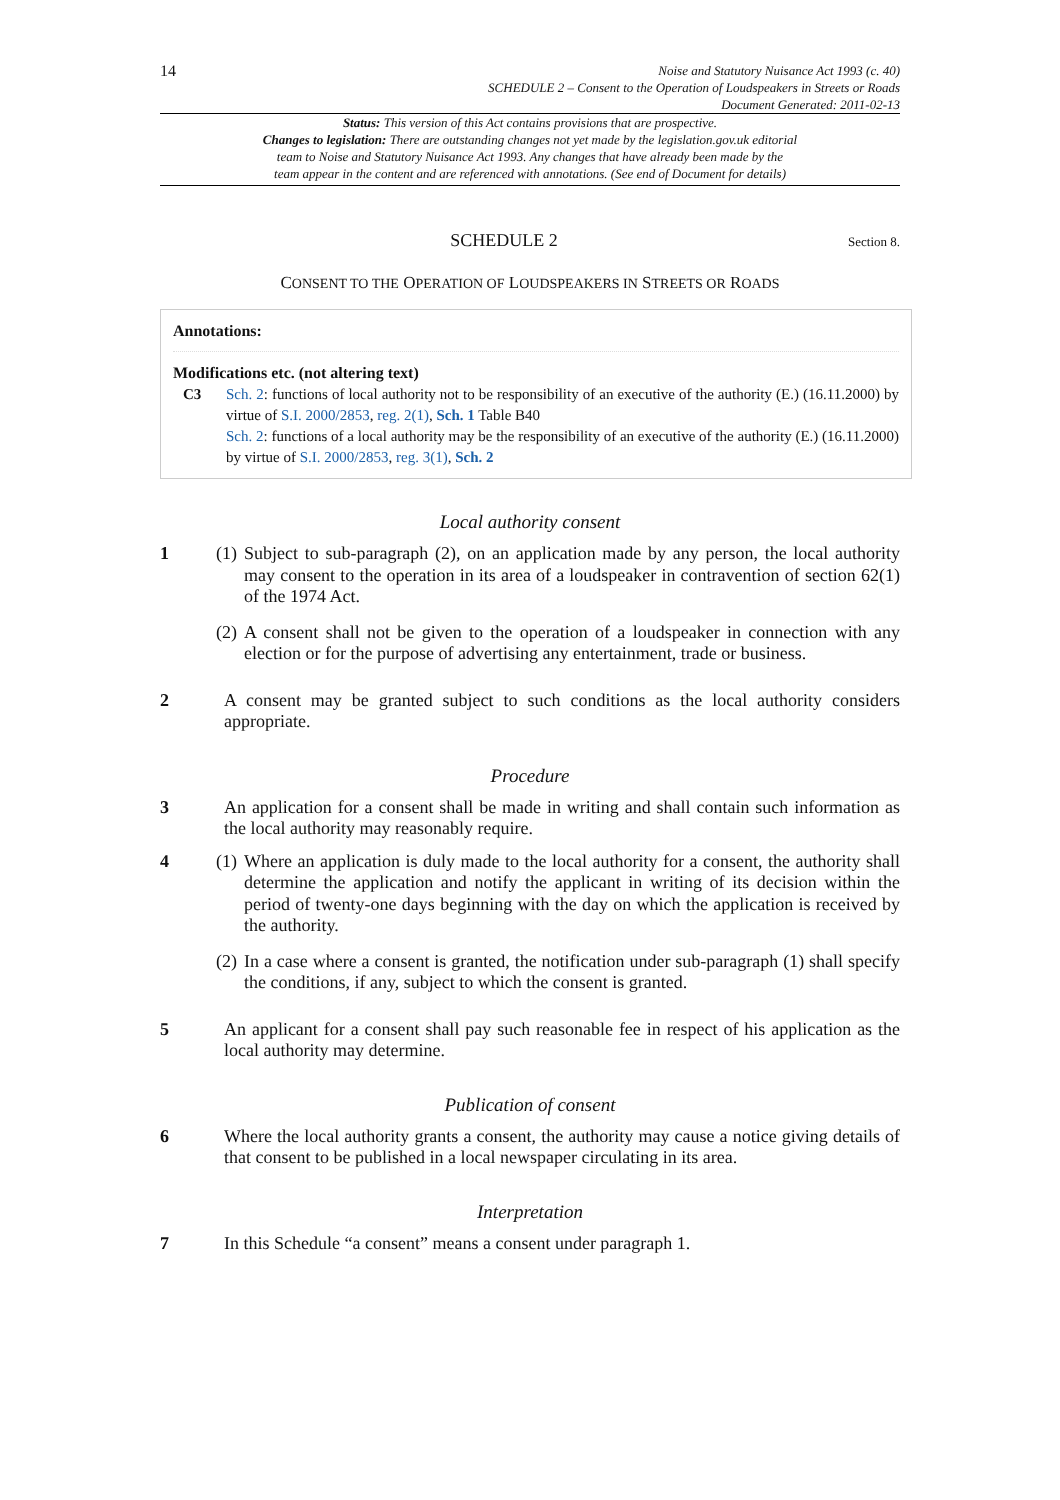14
Noise and Statutory Nuisance Act 1993 (c. 40)
SCHEDULE 2 – Consent to the Operation of Loudspeakers in Streets or Roads
Document Generated: 2011-02-13
Status: This version of this Act contains provisions that are prospective.
Changes to legislation: There are outstanding changes not yet made by the legislation.gov.uk editorial
team to Noise and Statutory Nuisance Act 1993. Any changes that have already been made by the
team appear in the content and are referenced with annotations. (See end of Document for details)
SCHEDULE 2 Section 8.
CONSENT TO THE OPERATION OF LOUDSPEAKERS IN STREETS OR ROADS
Annotations:
Modifications etc. (not altering text)
C3 Sch. 2: functions of local authority not to be responsibility of an executive of the authority (E.) (16.11.2000) by virtue of S.I. 2000/2853, reg. 2(1), Sch. 1 Table B40
Sch. 2: functions of a local authority may be the responsibility of an executive of the authority (E.) (16.11.2000) by virtue of S.I. 2000/2853, reg. 3(1), Sch. 2
Local authority consent
1 (1) Subject to sub-paragraph (2), on an application made by any person, the local authority may consent to the operation in its area of a loudspeaker in contravention of section 62(1) of the 1974 Act.
(2) A consent shall not be given to the operation of a loudspeaker in connection with any election or for the purpose of advertising any entertainment, trade or business.
2 A consent may be granted subject to such conditions as the local authority considers appropriate.
Procedure
3 An application for a consent shall be made in writing and shall contain such information as the local authority may reasonably require.
4 (1) Where an application is duly made to the local authority for a consent, the authority shall determine the application and notify the applicant in writing of its decision within the period of twenty-one days beginning with the day on which the application is received by the authority.
(2) In a case where a consent is granted, the notification under sub-paragraph (1) shall specify the conditions, if any, subject to which the consent is granted.
5 An applicant for a consent shall pay such reasonable fee in respect of his application as the local authority may determine.
Publication of consent
6 Where the local authority grants a consent, the authority may cause a notice giving details of that consent to be published in a local newspaper circulating in its area.
Interpretation
7 In this Schedule “a consent” means a consent under paragraph 1.